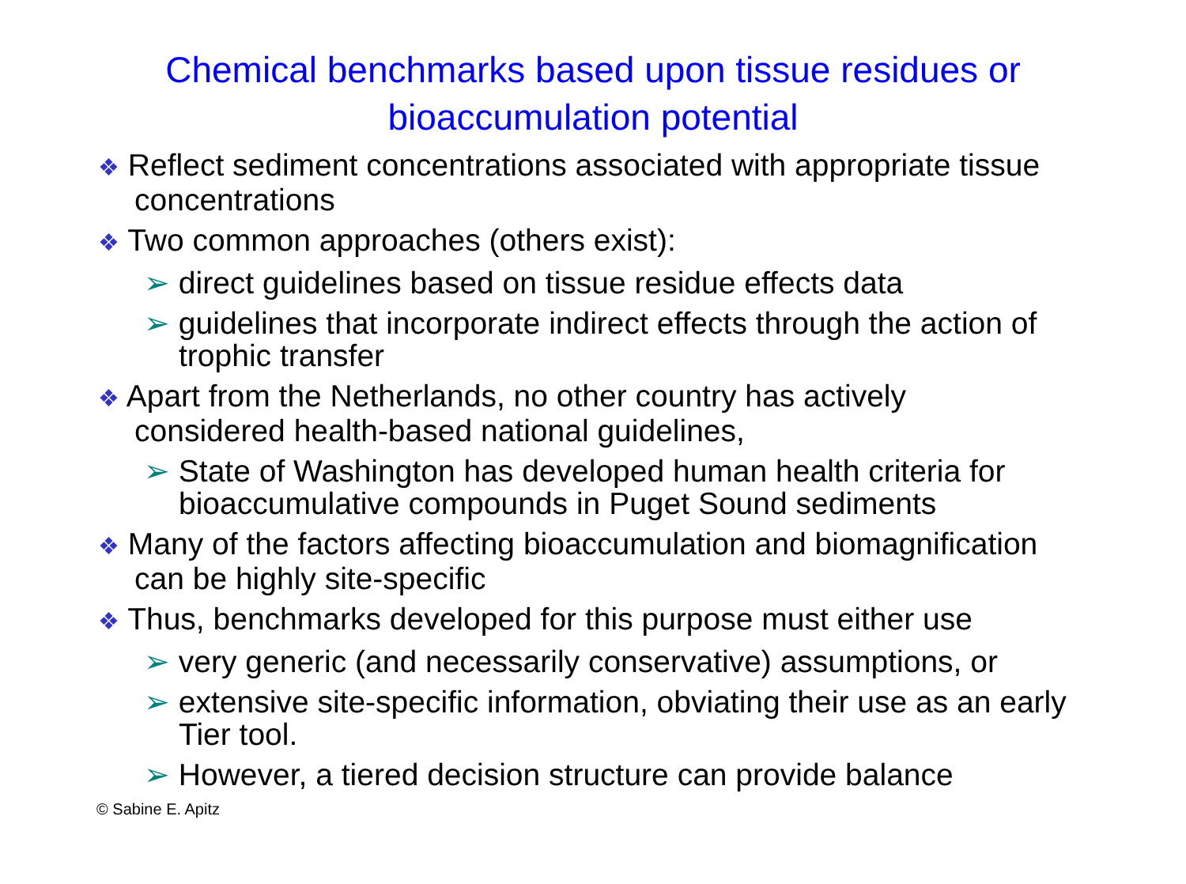Chemical benchmarks based upon tissue residues or
bioaccumulation potential
❖ Reflect sediment concentrations associated with appropriate tissue concentrations
❖ Two common approaches (others exist):
➢ direct guidelines based on tissue residue effects data
➢ guidelines that incorporate indirect effects through the action of trophic transfer
❖ Apart from the Netherlands, no other country has actively considered health-based national guidelines,
➢ State of Washington has developed human health criteria for bioaccumulative compounds in Puget Sound sediments
❖ Many of the factors affecting bioaccumulation and biomagnification can be highly site-specific
❖ Thus, benchmarks developed for this purpose must either use
➢ very generic (and necessarily conservative) assumptions, or
➢ extensive site-specific information, obviating their use as an early Tier tool.
➢ However, a tiered decision structure can provide balance
© Sabine E. Apitz